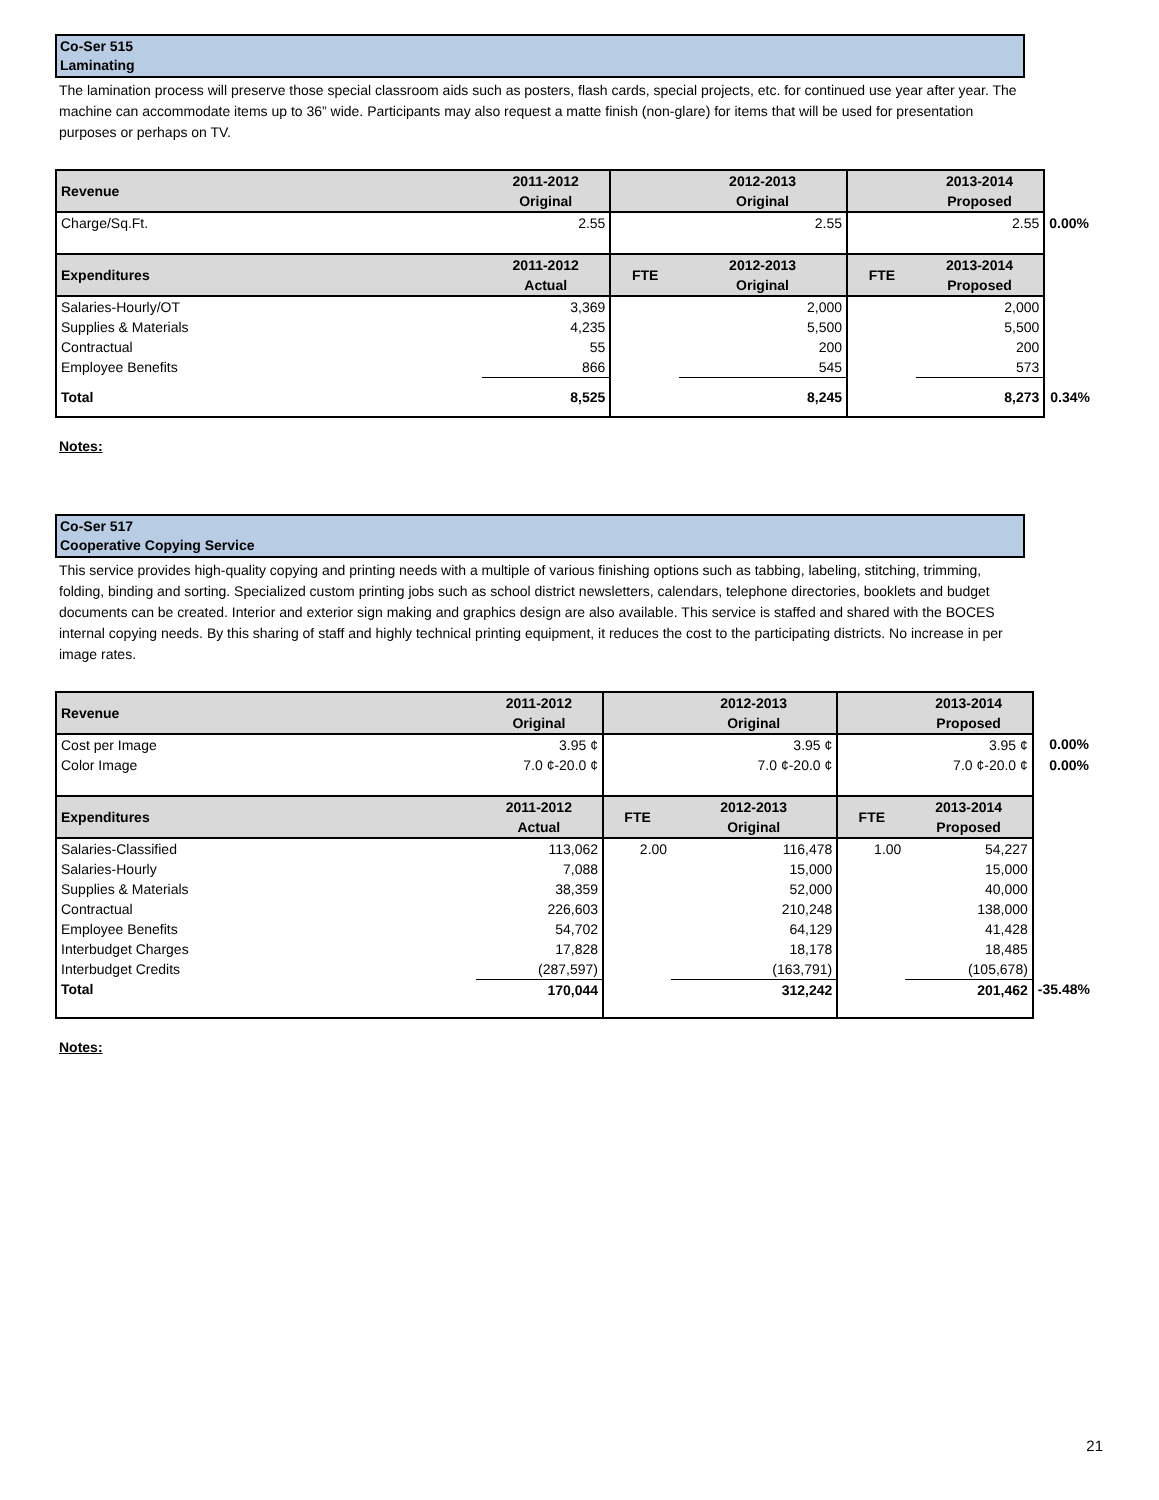Co-Ser 515
Laminating
The lamination process will preserve those special classroom aids such as posters, flash cards, special projects, etc. for continued use year after year. The machine can accommodate items up to 36” wide. Participants may also request a matte finish (non-glare) for items that will be used for presentation purposes or perhaps on TV.
| Revenue | 2011-2012 Original | | 2012-2013 Original | | 2013-2014 Proposed | |
| Charge/Sq.Ft. | 2.55 | | 2.55 | | 2.55 | 0.00% |
| Expenditures | 2011-2012 Actual | FTE | 2012-2013 Original | FTE | 2013-2014 Proposed | |
| Salaries-Hourly/OT | 3,369 | | 2,000 | | 2,000 | |
| Supplies & Materials | 4,235 | | 5,500 | | 5,500 | |
| Contractual | 55 | | 200 | | 200 | |
| Employee Benefits | 866 | | 545 | | 573 | |
| Total | 8,525 | | 8,245 | | 8,273 | 0.34% |
Notes:
Co-Ser 517
Cooperative Copying Service
This service provides high-quality copying and printing needs with a multiple of various finishing options such as tabbing, labeling, stitching, trimming, folding, binding and sorting. Specialized custom printing jobs such as school district newsletters, calendars, telephone directories, booklets and budget documents can be created. Interior and exterior sign making and graphics design are also available. This service is staffed and shared with the BOCES internal copying needs. By this sharing of staff and highly technical printing equipment, it reduces the cost to the participating districts. No increase in per image rates.
| Revenue | 2011-2012 Original | | 2012-2013 Original | | 2013-2014 Proposed | |
| Cost per Image | 3.95 ¢ | | 3.95 ¢ | | 3.95 ¢ | 0.00% |
| Color Image | 7.0 ¢-20.0 ¢ | | 7.0 ¢-20.0 ¢ | | 7.0 ¢-20.0 ¢ | 0.00% |
| Expenditures | 2011-2012 Actual | FTE | 2012-2013 Original | FTE | 2013-2014 Proposed | |
| Salaries-Classified | 113,062 | 2.00 | 116,478 | 1.00 | 54,227 | |
| Salaries-Hourly | 7,088 | | 15,000 | | 15,000 | |
| Supplies & Materials | 38,359 | | 52,000 | | 40,000 | |
| Contractual | 226,603 | | 210,248 | | 138,000 | |
| Employee Benefits | 54,702 | | 64,129 | | 41,428 | |
| Interbudget Charges | 17,828 | | 18,178 | | 18,485 | |
| Interbudget Credits | (287,597) | | (163,791) | | (105,678) | |
| Total | 170,044 | | 312,242 | | 201,462 | -35.48% |
Notes:
21